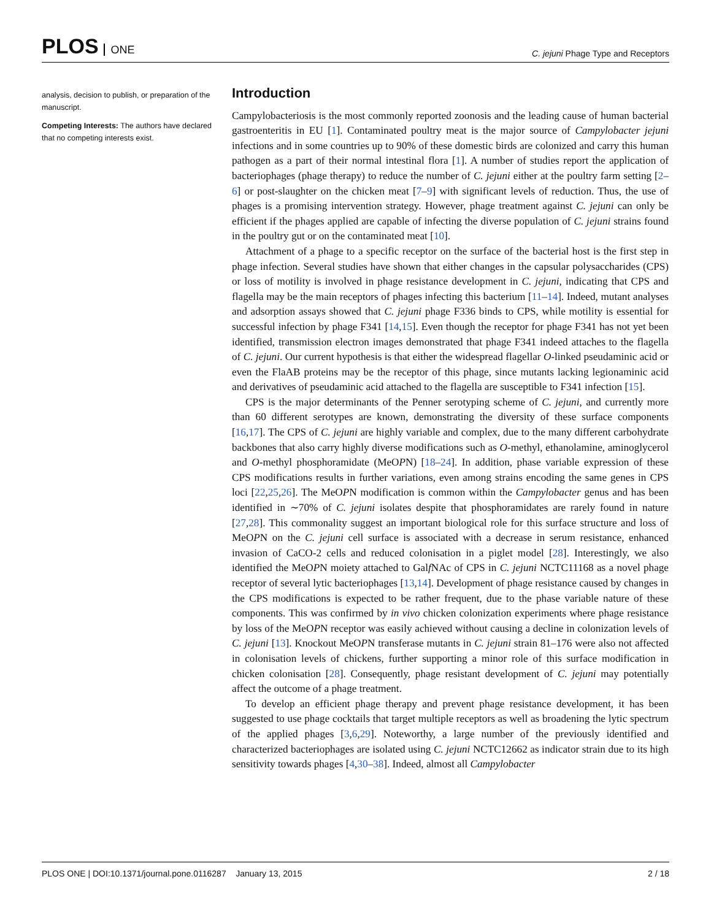PLOS ONE
C. jejuni Phage Type and Receptors
analysis, decision to publish, or preparation of the manuscript.
Competing Interests: The authors have declared that no competing interests exist.
Introduction
Campylobacteriosis is the most commonly reported zoonosis and the leading cause of human bacterial gastroenteritis in EU [1]. Contaminated poultry meat is the major source of Campylobacter jejuni infections and in some countries up to 90% of these domestic birds are colonized and carry this human pathogen as a part of their normal intestinal flora [1]. A number of studies report the application of bacteriophages (phage therapy) to reduce the number of C. jejuni either at the poultry farm setting [2–6] or post-slaughter on the chicken meat [7–9] with significant levels of reduction. Thus, the use of phages is a promising intervention strategy. However, phage treatment against C. jejuni can only be efficient if the phages applied are capable of infecting the diverse population of C. jejuni strains found in the poultry gut or on the contaminated meat [10].
Attachment of a phage to a specific receptor on the surface of the bacterial host is the first step in phage infection. Several studies have shown that either changes in the capsular polysaccharides (CPS) or loss of motility is involved in phage resistance development in C. jejuni, indicating that CPS and flagella may be the main receptors of phages infecting this bacterium [11–14]. Indeed, mutant analyses and adsorption assays showed that C. jejuni phage F336 binds to CPS, while motility is essential for successful infection by phage F341 [14,15]. Even though the receptor for phage F341 has not yet been identified, transmission electron images demonstrated that phage F341 indeed attaches to the flagella of C. jejuni. Our current hypothesis is that either the widespread flagellar O-linked pseudaminic acid or even the FlaAB proteins may be the receptor of this phage, since mutants lacking legionaminic acid and derivatives of pseudaminic acid attached to the flagella are susceptible to F341 infection [15].
CPS is the major determinants of the Penner serotyping scheme of C. jejuni, and currently more than 60 different serotypes are known, demonstrating the diversity of these surface components [16,17]. The CPS of C. jejuni are highly variable and complex, due to the many different carbohydrate backbones that also carry highly diverse modifications such as O-methyl, ethanolamine, aminoglycerol and O-methyl phosphoramidate (MeOPN) [18–24]. In addition, phase variable expression of these CPS modifications results in further variations, even among strains encoding the same genes in CPS loci [22,25,26]. The MeOPN modification is common within the Campylobacter genus and has been identified in ∼70% of C. jejuni isolates despite that phosphoramidates are rarely found in nature [27,28]. This commonality suggest an important biological role for this surface structure and loss of MeOPN on the C. jejuni cell surface is associated with a decrease in serum resistance, enhanced invasion of CaCO-2 cells and reduced colonisation in a piglet model [28]. Interestingly, we also identified the MeOPN moiety attached to Galf NAc of CPS in C. jejuni NCTC11168 as a novel phage receptor of several lytic bacteriophages [13,14]. Development of phage resistance caused by changes in the CPS modifications is expected to be rather frequent, due to the phase variable nature of these components. This was confirmed by in vivo chicken colonization experiments where phage resistance by loss of the MeOPN receptor was easily achieved without causing a decline in colonization levels of C. jejuni [13]. Knockout MeOPN transferase mutants in C. jejuni strain 81–176 were also not affected in colonisation levels of chickens, further supporting a minor role of this surface modification in chicken colonisation [28]. Consequently, phage resistant development of C. jejuni may potentially affect the outcome of a phage treatment.
To develop an efficient phage therapy and prevent phage resistance development, it has been suggested to use phage cocktails that target multiple receptors as well as broadening the lytic spectrum of the applied phages [3,6,29]. Noteworthy, a large number of the previously identified and characterized bacteriophages are isolated using C. jejuni NCTC12662 as indicator strain due to its high sensitivity towards phages [4,30–38]. Indeed, almost all Campylobacter
PLOS ONE | DOI:10.1371/journal.pone.0116287 January 13, 2015
2 / 18